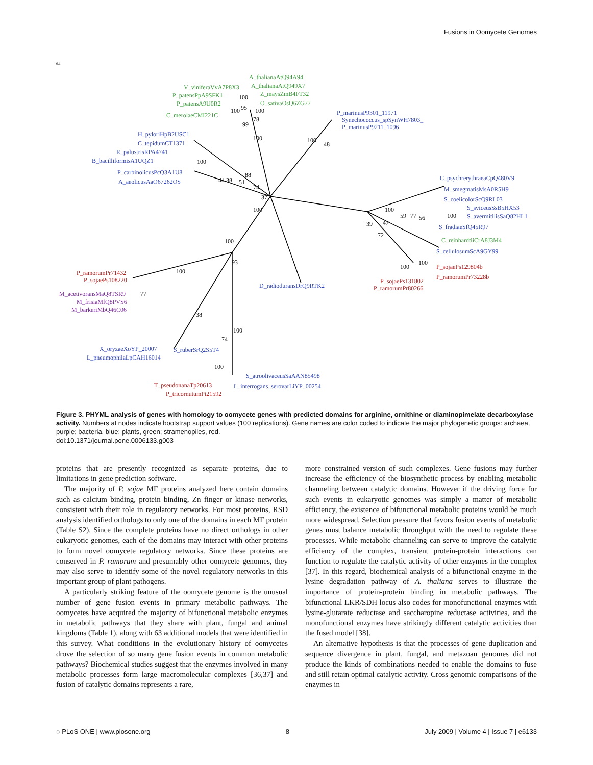Fusions in Oomycete Genomes
P_marinusP9301_11971
Synechococcus_spSynWH7803_
P_marinusP9211_1096
H_pyloriHpB2USC1
C_tepidumCT1371
R_palustrisRPA4741
B_bacilliformisA1UQZ1
P_carbinolicusPcQ3A1U8
A_aeolicusAaO67262OS
C_psychrerythraeaCpQ480V9
M_smegmatisMsA0R5H9
S_coelicolorScQ9RL03
S_sviceusSsB5HX53
S_avermitilisSaQ82HL1
S_fradiaeSfQ45R97
S_cellulosumScA9GY99
D_radioduransDrQ9RTK2
X_oryzaeXoYP_20007
S_ruberSrQ2S5T4
L_pneumophilaLpCAH16014
S_atroolivaceusSaAAN85498
L_interrogans_serovarLiYP_00254
A_thalianaAtQ94A94
V_viniferaVvA7P8X3
A_thalianaAtQ949X7
Z_maysZmB4FT32
O_sativaOsQ6ZG77
P_patensPpA9SFK1
P_patensA9U0R2
C_merolaeCMI221C
C_reinhardtiiCrA8J3M4
P_sojaePs129804b
P_ramorumPr73228b
P_sojaePs131802
P_ramorumPr80266
P_ramorumPr71432
P_sojaePs108220
T_pseudonanaTp20613
P_tricornutumPt21592
M_acetivoransMaQ8TSR9
M_frisiaMfQ8PVS6
M_barkeriMbQ46C06
100
100
95
100
78
99
100
100
48
100
88
44 38
51
74
37
100
100
59
77
56
100
39
47
72
100
100
100
93
100
77
38
100
74
100
0.1
Figure 3. PHYML analysis of genes with homology to oomycete genes with predicted domains for arginine, ornithine or diaminopimelate decarboxylase activity. Numbers at nodes indicate bootstrap support values (100 replications). Gene names are color coded to indicate the major phylogenetic groups: archaea, purple; bacteria, blue; plants, green; stramenopiles, red.
doi:10.1371/journal.pone.0006133.g003
proteins that are presently recognized as separate proteins, due to limitations in gene prediction software.
The majority of P. sojae MF proteins analyzed here contain domains such as calcium binding, protein binding, Zn finger or kinase networks, consistent with their role in regulatory networks. For most proteins, RSD analysis identified orthologs to only one of the domains in each MF protein (Table S2). Since the complete proteins have no direct orthologs in other eukaryotic genomes, each of the domains may interact with other proteins to form novel oomycete regulatory networks. Since these proteins are conserved in P. ramorum and presumably other oomycete genomes, they may also serve to identify some of the novel regulatory networks in this important group of plant pathogens.
A particularly striking feature of the oomycete genome is the unusual number of gene fusion events in primary metabolic pathways. The oomycetes have acquired the majority of bifunctional metabolic enzymes in metabolic pathways that they share with plant, fungal and animal kingdoms (Table 1), along with 63 additional models that were identified in this survey. What conditions in the evolutionary history of oomycetes drove the selection of so many gene fusion events in common metabolic pathways? Biochemical studies suggest that the enzymes involved in many metabolic processes form large macromolecular complexes [36,37] and fusion of catalytic domains represents a rare,
more constrained version of such complexes. Gene fusions may further increase the efficiency of the biosynthetic process by enabling metabolic channeling between catalytic domains. However if the driving force for such events in eukaryotic genomes was simply a matter of metabolic efficiency, the existence of bifunctional metabolic proteins would be much more widespread. Selection pressure that favors fusion events of metabolic genes must balance metabolic throughput with the need to regulate these processes. While metabolic channeling can serve to improve the catalytic efficiency of the complex, transient protein-protein interactions can function to regulate the catalytic activity of other enzymes in the complex [37]. In this regard, biochemical analysis of a bifunctional enzyme in the lysine degradation pathway of A. thaliana serves to illustrate the importance of protein-protein binding in metabolic pathways. The bifunctional LKR/SDH locus also codes for monofunctional enzymes with lysine-glutarate reductase and saccharopine reductase activities, and the monofunctional enzymes have strikingly different catalytic activities than the fused model [38].
An alternative hypothesis is that the processes of gene duplication and sequence divergence in plant, fungal, and metazoan genomes did not produce the kinds of combinations needed to enable the domains to fuse and still retain optimal catalytic activity. Cross genomic comparisons of the enzymes in
◌ PLoS ONE | www.plosone.org 8 July 2009 | Volume 4 | Issue 7 | e6133